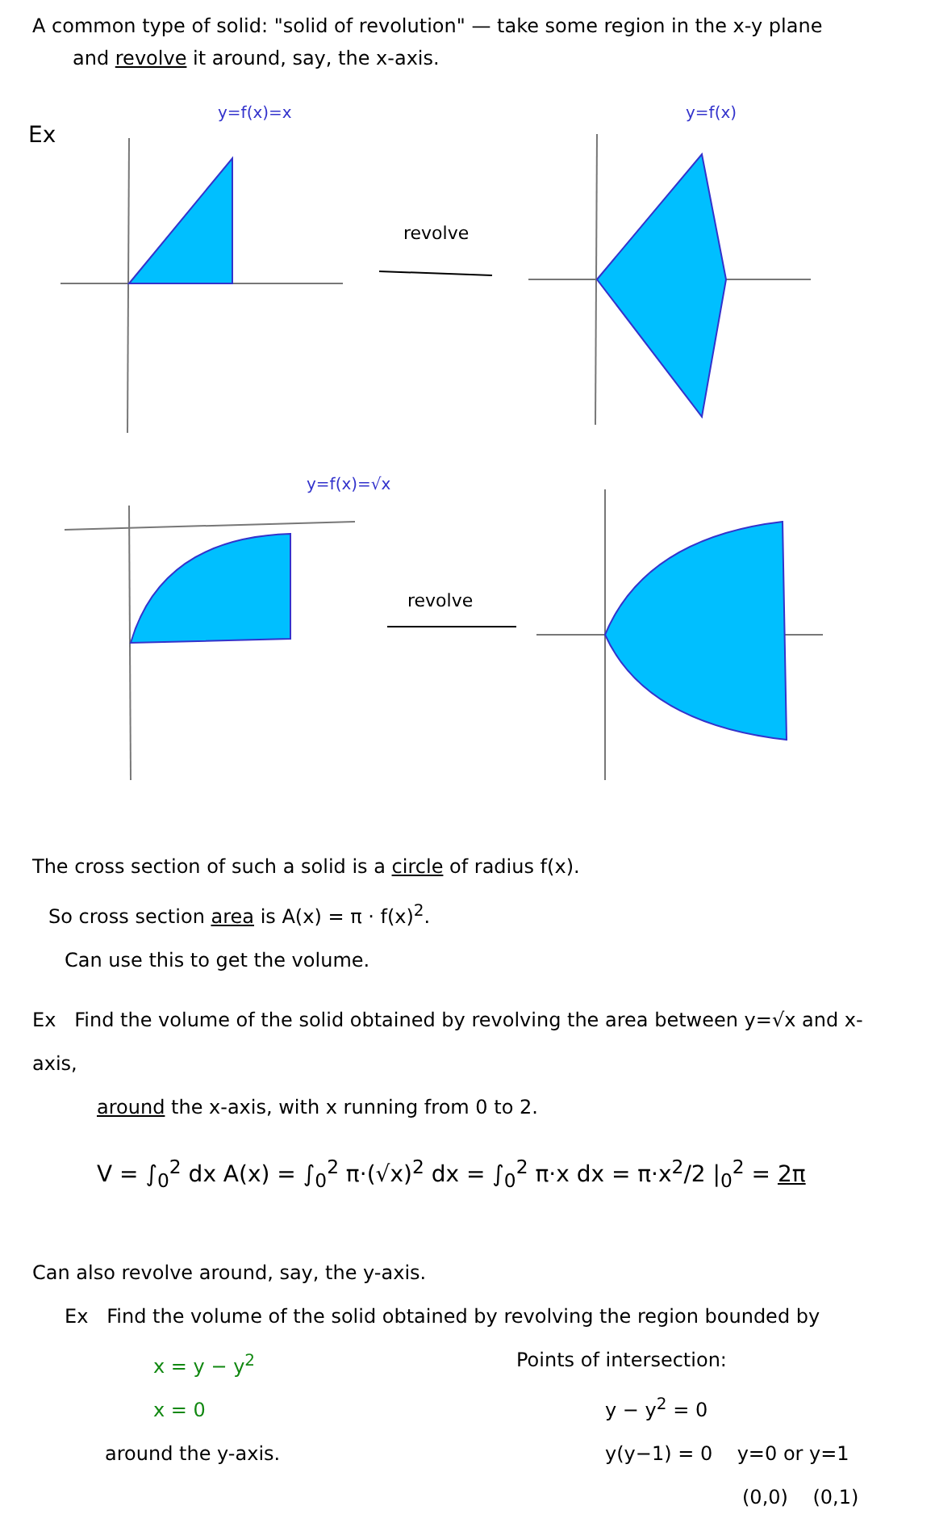A common type of solid: "solid of revolution" — take some region in the x-y plane
and revolve it around, say, the x-axis.
Ex
y=f(x)=x
revolve
y=f(x)
y=f(x)=√x
revolve
The cross section of such a solid is a circle of radius f(x).
So cross section area is A(x) = π · f(x)<sup>2</sup>.
Can use this to get the volume.
Ex Find the volume of the solid obtained by revolving the area between y=√x and x-axis,
around the x-axis, with x running from 0 to 2.
V = ∫<sub>0</sub><sup>2</sup> dx A(x) = ∫<sub>0</sub><sup>2</sup> π·(√x)<sup>2</sup> dx = ∫<sub>0</sub><sup>2</sup> π·x dx = π·x<sup>2</sup>/2 |<sub>0</sub><sup>2</sup> = 2π
Can also revolve around, say, the y-axis.
Ex Find the volume of the solid obtained by revolving the region bounded by
x = y − y<sup>2</sup>
x = 0
around the y-axis.
Points of intersection:
y − y<sup>2</sup> = 0
y(y−1) = 0 y=0 or y=1
(0,0) (0,1)